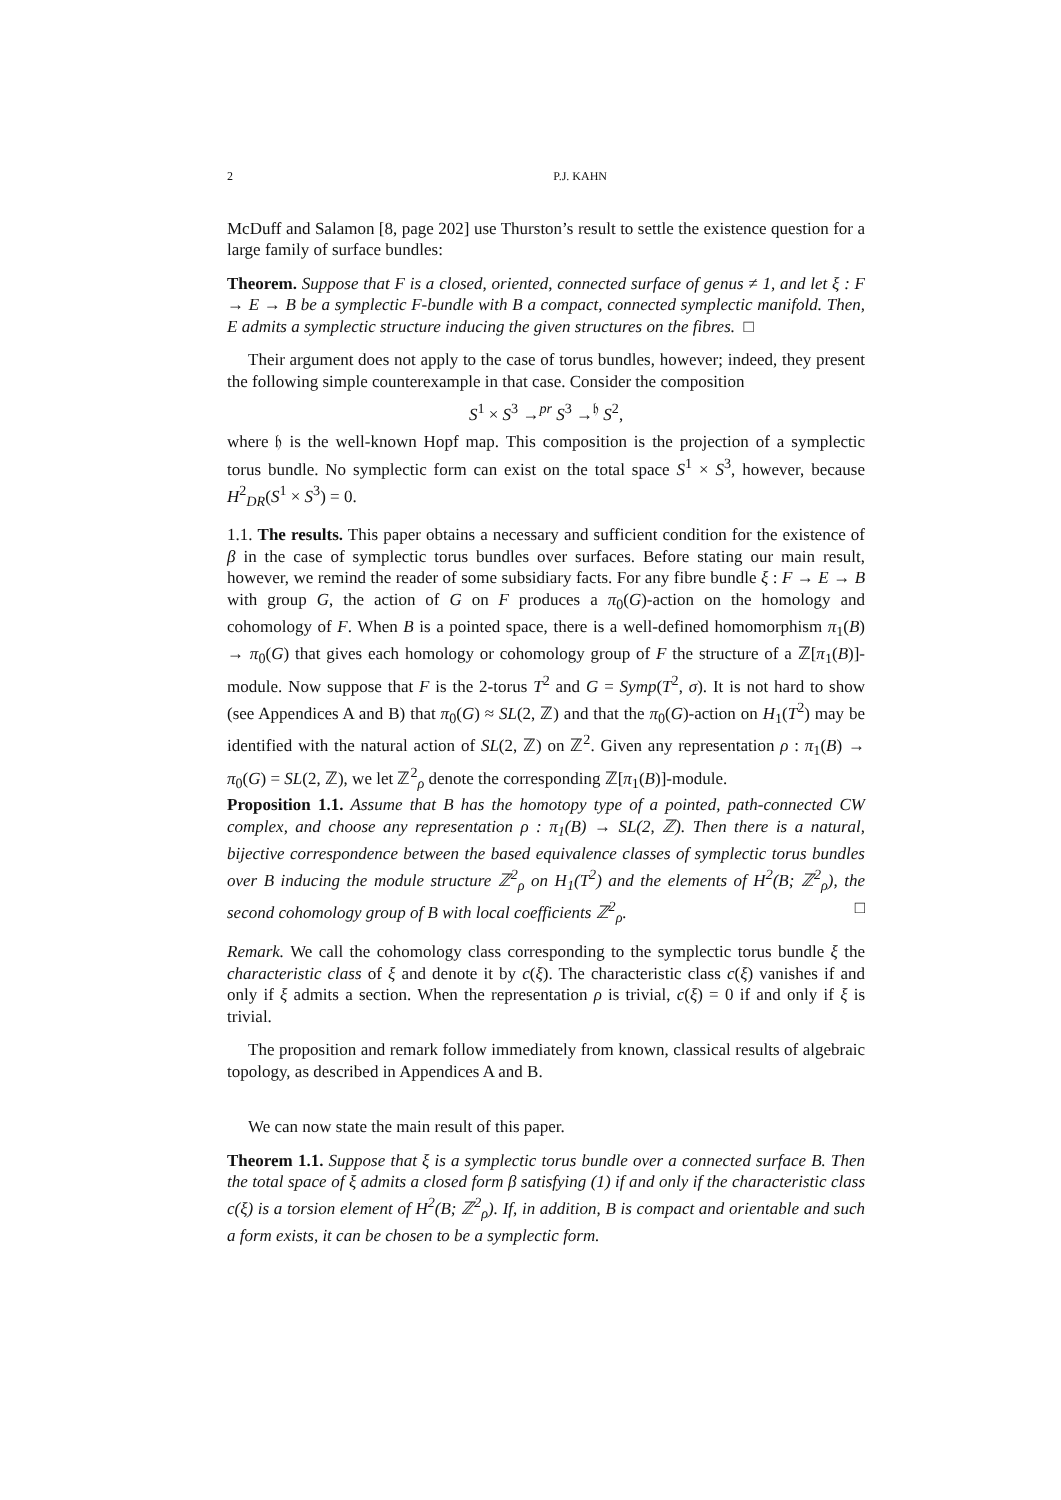2 P.J. KAHN
McDuff and Salamon [8, page 202] use Thurston’s result to settle the existence question for a large family of surface bundles:
Theorem. Suppose that F is a closed, oriented, connected surface of genus ≠ 1, and let ξ : F → E → B be a symplectic F-bundle with B a compact, connected symplectic manifold. Then, E admits a symplectic structure inducing the given structures on the fibres. □
Their argument does not apply to the case of torus bundles, however; indeed, they present the following simple counterexample in that case. Consider the composition
S<sup>1</sup> × S<sup>3</sup> →<sup>pr</sup> S<sup>3</sup> →<sup>𝔥</sup> S<sup>2</sup>,
where 𝔥 is the well-known Hopf map. This composition is the projection of a symplectic torus bundle. No symplectic form can exist on the total space S<sup>1</sup> × S<sup>3</sup>, however, because H<sup>2</sup><sub>DR</sub>(S<sup>1</sup> × S<sup>3</sup>) = 0.
1.1. The results. This paper obtains a necessary and sufficient condition for the existence of β in the case of symplectic torus bundles over surfaces. Before stating our main result, however, we remind the reader of some subsidiary facts. For any fibre bundle ξ : F → E → B with group G, the action of G on F produces a π<sub>0</sub>(G)-action on the homology and cohomology of F. When B is a pointed space, there is a well-defined homomorphism π<sub>1</sub>(B) → π<sub>0</sub>(G) that gives each homology or cohomology group of F the structure of a ℤ[π<sub>1</sub>(B)]-module. Now suppose that F is the 2-torus T<sup>2</sup> and G = Symp(T<sup>2</sup>, σ). It is not hard to show (see Appendices A and B) that π<sub>0</sub>(G) ≈ SL(2, ℤ) and that the π<sub>0</sub>(G)-action on H<sub>1</sub>(T<sup>2</sup>) may be identified with the natural action of SL(2, ℤ) on ℤ<sup>2</sup>. Given any representation ρ : π<sub>1</sub>(B) → π<sub>0</sub>(G) = SL(2, ℤ), we let ℤ<sup>2</sup><sub>ρ</sub> denote the corresponding ℤ[π<sub>1</sub>(B)]-module.
Proposition 1.1. Assume that B has the homotopy type of a pointed, path-connected CW complex, and choose any representation ρ : π<sub>1</sub>(B) → SL(2, ℤ). Then there is a natural, bijective correspondence between the based equivalence classes of symplectic torus bundles over B inducing the module structure ℤ<sup>2</sup><sub>ρ</sub> on H<sub>1</sub>(T<sup>2</sup>) and the elements of H<sup>2</sup>(B; ℤ<sup>2</sup><sub>ρ</sub>), the second cohomology group of B with local coefficients ℤ<sup>2</sup><sub>ρ</sub>. □
Remark. We call the cohomology class corresponding to the symplectic torus bundle ξ the characteristic class of ξ and denote it by c(ξ). The characteristic class c(ξ) vanishes if and only if ξ admits a section. When the representation ρ is trivial, c(ξ) = 0 if and only if ξ is trivial.
The proposition and remark follow immediately from known, classical results of algebraic topology, as described in Appendices A and B.
We can now state the main result of this paper.
Theorem 1.1. Suppose that ξ is a symplectic torus bundle over a connected surface B. Then the total space of ξ admits a closed form β satisfying (1) if and only if the characteristic class c(ξ) is a torsion element of H<sup>2</sup>(B; ℤ<sup>2</sup><sub>ρ</sub>). If, in addition, B is compact and orientable and such a form exists, it can be chosen to be a symplectic form.